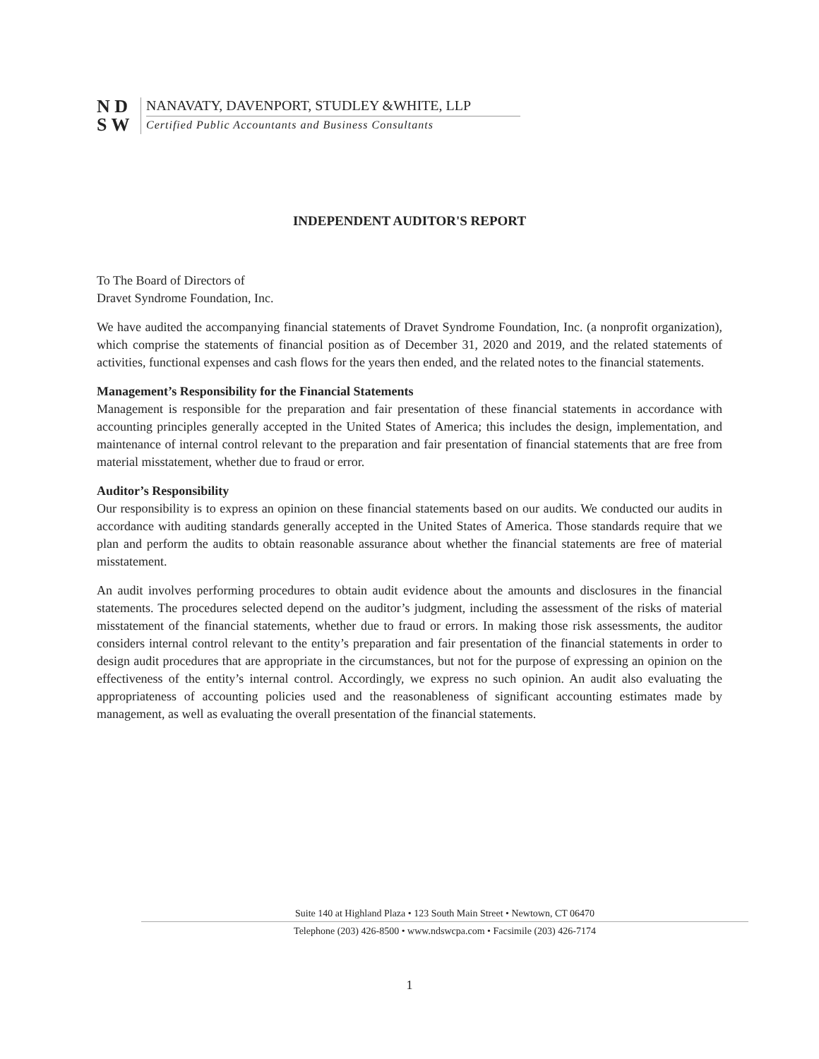N D
S W
NANAVATY, DAVENPORT, STUDLEY &WHITE, LLP
Certified Public Accountants and Business Consultants
INDEPENDENT AUDITOR'S REPORT
To The Board of Directors of
Dravet Syndrome Foundation, Inc.
We have audited the accompanying financial statements of Dravet Syndrome Foundation, Inc. (a nonprofit organization), which comprise the statements of financial position as of December 31, 2020 and 2019, and the related statements of activities, functional expenses and cash flows for the years then ended, and the related notes to the financial statements.
Management’s Responsibility for the Financial Statements
Management is responsible for the preparation and fair presentation of these financial statements in accordance with accounting principles generally accepted in the United States of America; this includes the design, implementation, and maintenance of internal control relevant to the preparation and fair presentation of financial statements that are free from material misstatement, whether due to fraud or error.
Auditor’s Responsibility
Our responsibility is to express an opinion on these financial statements based on our audits. We conducted our audits in accordance with auditing standards generally accepted in the United States of America. Those standards require that we plan and perform the audits to obtain reasonable assurance about whether the financial statements are free of material misstatement.
An audit involves performing procedures to obtain audit evidence about the amounts and disclosures in the financial statements. The procedures selected depend on the auditor’s judgment, including the assessment of the risks of material misstatement of the financial statements, whether due to fraud or errors. In making those risk assessments, the auditor considers internal control relevant to the entity’s preparation and fair presentation of the financial statements in order to design audit procedures that are appropriate in the circumstances, but not for the purpose of expressing an opinion on the effectiveness of the entity’s internal control. Accordingly, we express no such opinion. An audit also evaluating the appropriateness of accounting policies used and the reasonableness of significant accounting estimates made by management, as well as evaluating the overall presentation of the financial statements.
Suite 140 at Highland Plaza • 123 South Main Street • Newtown, CT 06470
Telephone (203) 426-8500 • www.ndswcpa.com • Facsimile (203) 426-7174
1